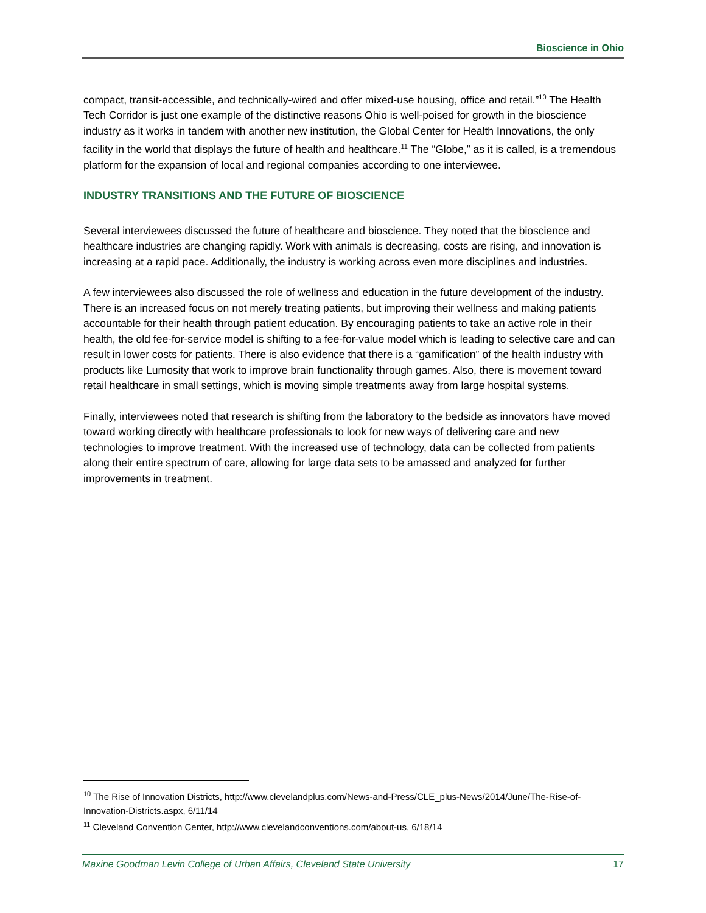Bioscience in Ohio
compact, transit-accessible, and technically-wired and offer mixed-use housing, office and retail.”<sup>10</sup> The Health Tech Corridor is just one example of the distinctive reasons Ohio is well-poised for growth in the bioscience industry as it works in tandem with another new institution, the Global Center for Health Innovations, the only facility in the world that displays the future of health and healthcare.<sup>11</sup> The “Globe,” as it is called, is a tremendous platform for the expansion of local and regional companies according to one interviewee.
INDUSTRY TRANSITIONS AND THE FUTURE OF BIOSCIENCE
Several interviewees discussed the future of healthcare and bioscience. They noted that the bioscience and healthcare industries are changing rapidly. Work with animals is decreasing, costs are rising, and innovation is increasing at a rapid pace. Additionally, the industry is working across even more disciplines and industries.
A few interviewees also discussed the role of wellness and education in the future development of the industry. There is an increased focus on not merely treating patients, but improving their wellness and making patients accountable for their health through patient education. By encouraging patients to take an active role in their health, the old fee-for-service model is shifting to a fee-for-value model which is leading to selective care and can result in lower costs for patients. There is also evidence that there is a “gamification” of the health industry with products like Lumosity that work to improve brain functionality through games. Also, there is movement toward retail healthcare in small settings, which is moving simple treatments away from large hospital systems.
Finally, interviewees noted that research is shifting from the laboratory to the bedside as innovators have moved toward working directly with healthcare professionals to look for new ways of delivering care and new technologies to improve treatment. With the increased use of technology, data can be collected from patients along their entire spectrum of care, allowing for large data sets to be amassed and analyzed for further improvements in treatment.
<sup>10</sup> The Rise of Innovation Districts, http://www.clevelandplus.com/News-and-Press/CLE_plus-News/2014/June/The-Rise-of-Innovation-Districts.aspx, 6/11/14
<sup>11</sup> Cleveland Convention Center, http://www.clevelandconventions.com/about-us, 6/18/14
Maxine Goodman Levin College of Urban Affairs, Cleveland State University 17